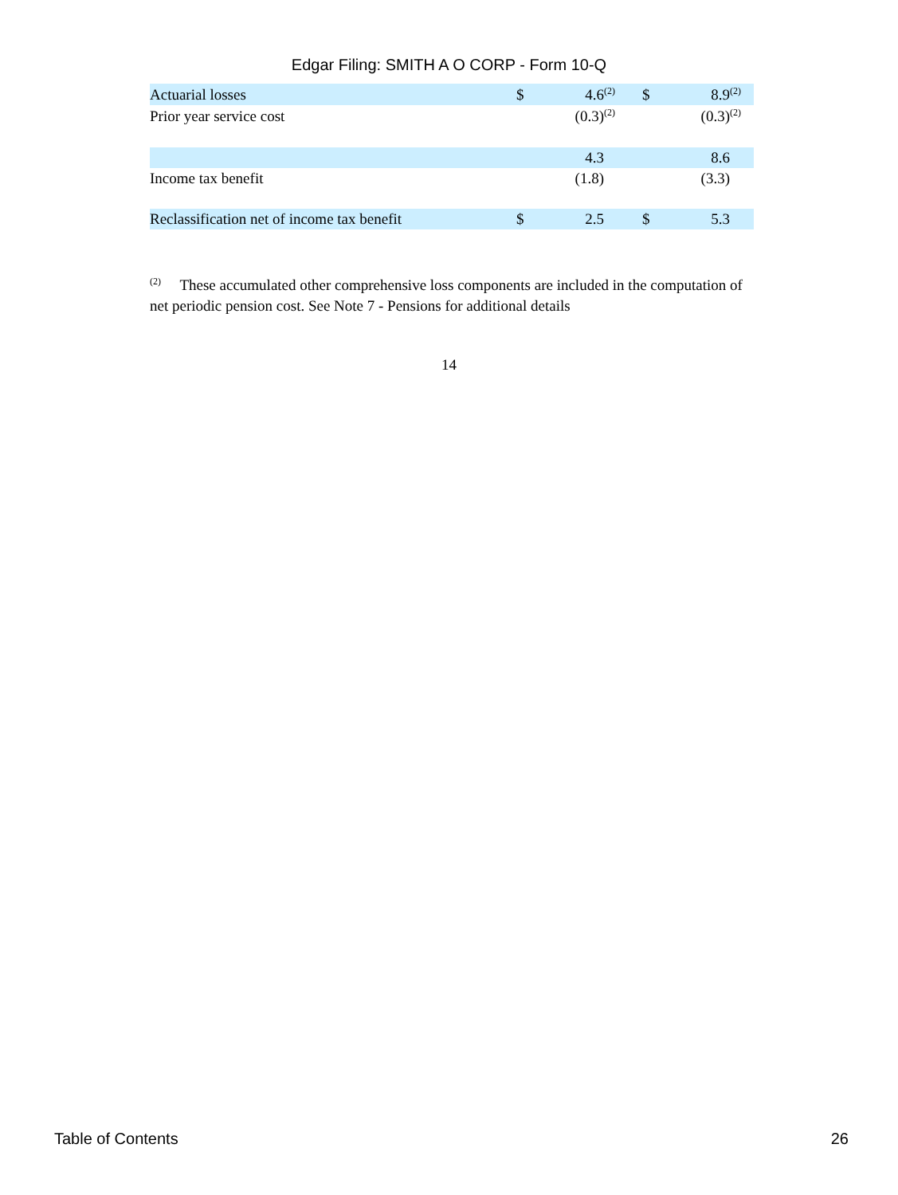Edgar Filing: SMITH A O CORP - Form 10-Q
| Actuarial losses | $ | 4.6 | <sup>(2)</sup> | $ | 8.9 | <sup>(2)</sup> |
| Prior year service cost | | (0.3) | <sup>(2)</sup> | | (0.3) | <sup>(2)</sup> |
| | | 4.3 | | | 8.6 | |
| Income tax benefit | | (1.8) | | | (3.3) | |
| Reclassification net of income tax benefit | $ | 2.5 | | $ | 5.3 | |
<sup>(2)</sup> These accumulated other comprehensive loss components are included in the computation of net periodic pension cost. See Note 7 - Pensions for additional details
14
Table of Contents 26